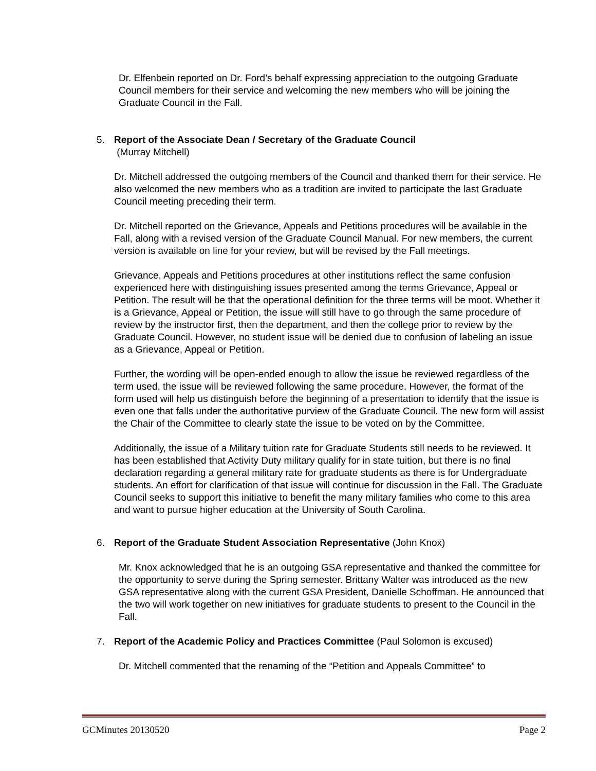Dr. Elfenbein reported on Dr. Ford’s behalf expressing appreciation to the outgoing Graduate Council members for their service and welcoming the new members who will be joining the Graduate Council in the Fall.
5. Report of the Associate Dean / Secretary of the Graduate Council
(Murray Mitchell)
Dr. Mitchell addressed the outgoing members of the Council and thanked them for their service. He also welcomed the new members who as a tradition are invited to participate the last Graduate Council meeting preceding their term.
Dr. Mitchell reported on the Grievance, Appeals and Petitions procedures will be available in the Fall, along with a revised version of the Graduate Council Manual. For new members, the current version is available on line for your review, but will be revised by the Fall meetings.
Grievance, Appeals and Petitions procedures at other institutions reflect the same confusion experienced here with distinguishing issues presented among the terms Grievance, Appeal or Petition. The result will be that the operational definition for the three terms will be moot. Whether it is a Grievance, Appeal or Petition, the issue will still have to go through the same procedure of review by the instructor first, then the department, and then the college prior to review by the Graduate Council. However, no student issue will be denied due to confusion of labeling an issue as a Grievance, Appeal or Petition.
Further, the wording will be open-ended enough to allow the issue be reviewed regardless of the term used, the issue will be reviewed following the same procedure. However, the format of the form used will help us distinguish before the beginning of a presentation to identify that the issue is even one that falls under the authoritative purview of the Graduate Council. The new form will assist the Chair of the Committee to clearly state the issue to be voted on by the Committee.
Additionally, the issue of a Military tuition rate for Graduate Students still needs to be reviewed. It has been established that Activity Duty military qualify for in state tuition, but there is no final declaration regarding a general military rate for graduate students as there is for Undergraduate students. An effort for clarification of that issue will continue for discussion in the Fall. The Graduate Council seeks to support this initiative to benefit the many military families who come to this area and want to pursue higher education at the University of South Carolina.
6. Report of the Graduate Student Association Representative (John Knox)
Mr. Knox acknowledged that he is an outgoing GSA representative and thanked the committee for the opportunity to serve during the Spring semester. Brittany Walter was introduced as the new GSA representative along with the current GSA President, Danielle Schoffman. He announced that the two will work together on new initiatives for graduate students to present to the Council in the Fall.
7. Report of the Academic Policy and Practices Committee (Paul Solomon is excused)
Dr. Mitchell commented that the renaming of the “Petition and Appeals Committee” to
GCMinutes 20130520 Page 2